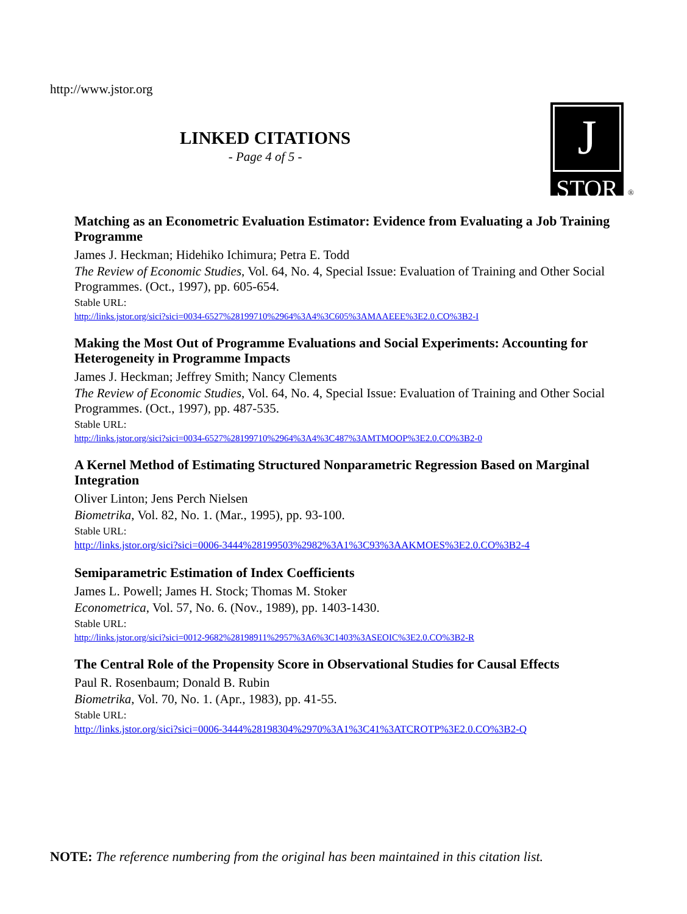http://www.jstor.org
LINKED CITATIONS
- Page 4 of 5 -
J
STOR
®
Matching as an Econometric Evaluation Estimator: Evidence from Evaluating a Job Training Programme
James J. Heckman; Hidehiko Ichimura; Petra E. Todd
The Review of Economic Studies, Vol. 64, No. 4, Special Issue: Evaluation of Training and Other Social Programmes. (Oct., 1997), pp. 605-654.
Stable URL:
http://links.jstor.org/sici?sici=0034-6527%28199710%2964%3A4%3C605%3AMAAEEE%3E2.0.CO%3B2-I
Making the Most Out of Programme Evaluations and Social Experiments: Accounting for Heterogeneity in Programme Impacts
James J. Heckman; Jeffrey Smith; Nancy Clements
The Review of Economic Studies, Vol. 64, No. 4, Special Issue: Evaluation of Training and Other Social Programmes. (Oct., 1997), pp. 487-535.
Stable URL:
http://links.jstor.org/sici?sici=0034-6527%28199710%2964%3A4%3C487%3AMTMOOP%3E2.0.CO%3B2-0
A Kernel Method of Estimating Structured Nonparametric Regression Based on Marginal Integration
Oliver Linton; Jens Perch Nielsen
Biometrika, Vol. 82, No. 1. (Mar., 1995), pp. 93-100.
Stable URL:
http://links.jstor.org/sici?sici=0006-3444%28199503%2982%3A1%3C93%3AAKMOES%3E2.0.CO%3B2-4
Semiparametric Estimation of Index Coefficients
James L. Powell; James H. Stock; Thomas M. Stoker
Econometrica, Vol. 57, No. 6. (Nov., 1989), pp. 1403-1430.
Stable URL:
http://links.jstor.org/sici?sici=0012-9682%28198911%2957%3A6%3C1403%3ASEOIC%3E2.0.CO%3B2-R
The Central Role of the Propensity Score in Observational Studies for Causal Effects
Paul R. Rosenbaum; Donald B. Rubin
Biometrika, Vol. 70, No. 1. (Apr., 1983), pp. 41-55.
Stable URL:
http://links.jstor.org/sici?sici=0006-3444%28198304%2970%3A1%3C41%3ATCROTP%3E2.0.CO%3B2-Q
NOTE: The reference numbering from the original has been maintained in this citation list.